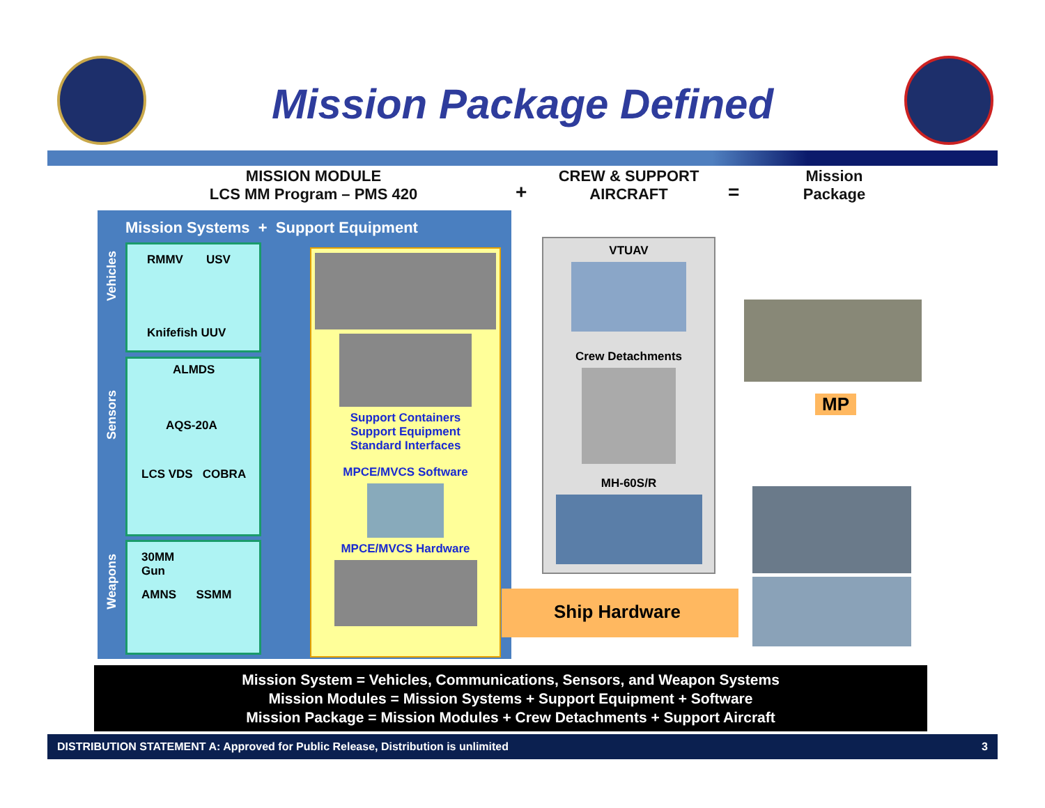Mission Package Defined
MISSION MODULE
LCS MM Program – PMS 420
+
CREW & SUPPORT
AIRCRAFT
=
Mission
Package
Mission Systems + Support Equipment
Vehicles
Sensors
Weapons
RMMV USV
Knifefish UUV
ALMDS
AQS-20A
LCS VDS COBRA
30MM
Gun
AMNS SSMM
Support Containers
Support Equipment
Standard Interfaces
MPCE/MVCS Software
MPCE/MVCS Hardware
VTUAV
Crew Detachments
MH-60S/R
MP
Ship Hardware
Mission System = Vehicles, Communications, Sensors, and Weapon Systems
Mission Modules = Mission Systems + Support Equipment + Software
Mission Package = Mission Modules + Crew Detachments + Support Aircraft
DISTRIBUTION STATEMENT A: Approved for Public Release, Distribution is unlimited 3